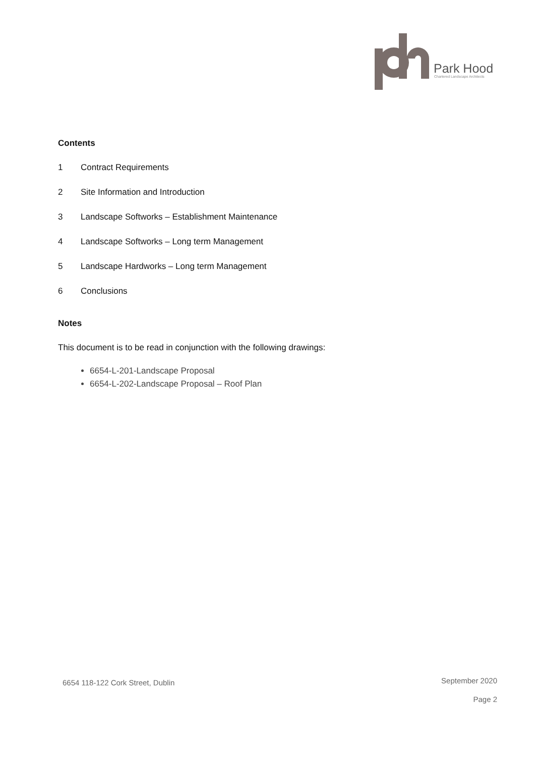Park Hood
Chartered Landscape Architects
Contents
1 Contract Requirements
2 Site Information and Introduction
3 Landscape Softworks – Establishment Maintenance
4 Landscape Softworks – Long term Management
5 Landscape Hardworks – Long term Management
6 Conclusions
Notes
This document is to be read in conjunction with the following drawings:
6654-L-201-Landscape Proposal
6654-L-202-Landscape Proposal – Roof Plan
6654 118-122 Cork Street, Dublin September 2020
Page 2